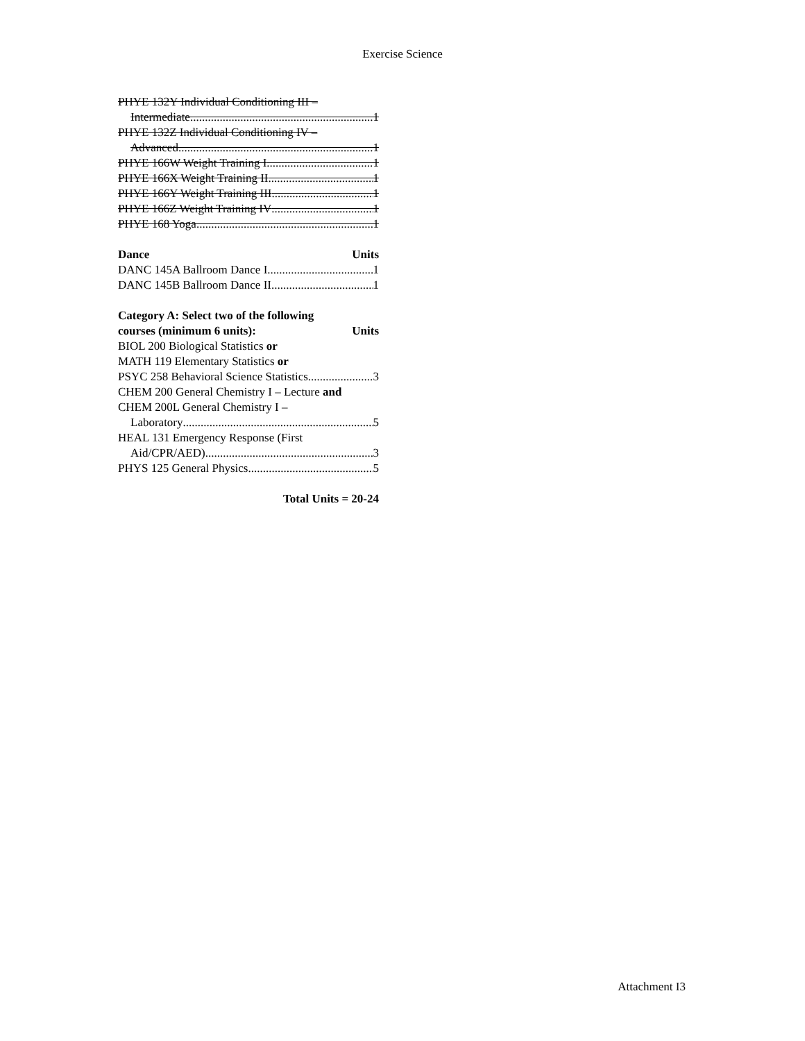Exercise Science
PHYE 132Y Individual Conditioning III –
Intermediate 1
PHYE 132Z Individual Conditioning IV –
Advanced 1
PHYE 166W Weight Training I 1
PHYE 166X Weight Training II 1
PHYE 166Y Weight Training III 1
PHYE 166Z Weight Training IV 1
PHYE 168 Yoga 1
Dance Units
DANC 145A Ballroom Dance I 1
DANC 145B Ballroom Dance II 1
Category A: Select two of the following
courses (minimum 6 units): Units
BIOL 200 Biological Statistics or
MATH 119 Elementary Statistics or
PSYC 258 Behavioral Science Statistics 3
CHEM 200 General Chemistry I – Lecture and
CHEM 200L General Chemistry I –
Laboratory 5
HEAL 131 Emergency Response (First
Aid/CPR/AED) 3
PHYS 125 General Physics 5
Total Units = 20-24
Attachment I3